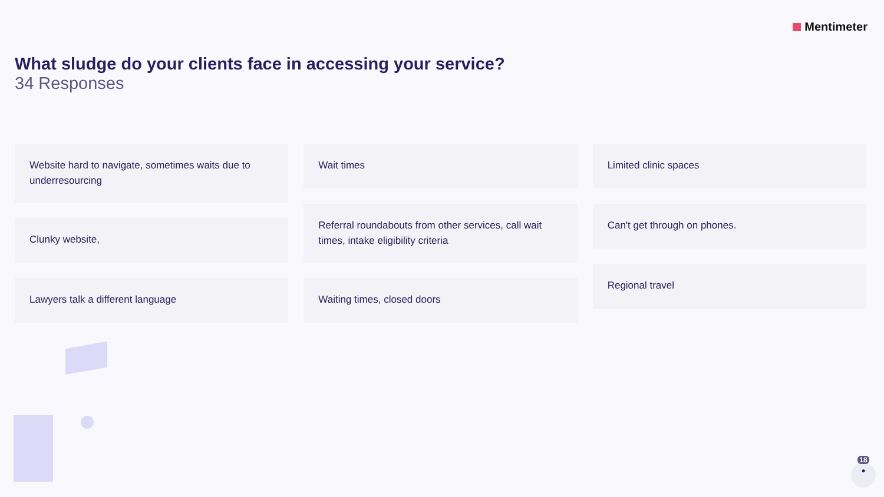Mentimeter
What sludge do your clients face in accessing your service?
34 Responses
Website hard to navigate, sometimes waits due to underresourcing
Clunky website,
Lawyers talk a different language
Wait times
Referral roundabouts from other services, call wait times, intake eligibility criteria
Waiting times, closed doors
Limited clinic spaces
Can't get through on phones.
Regional travel
18
●